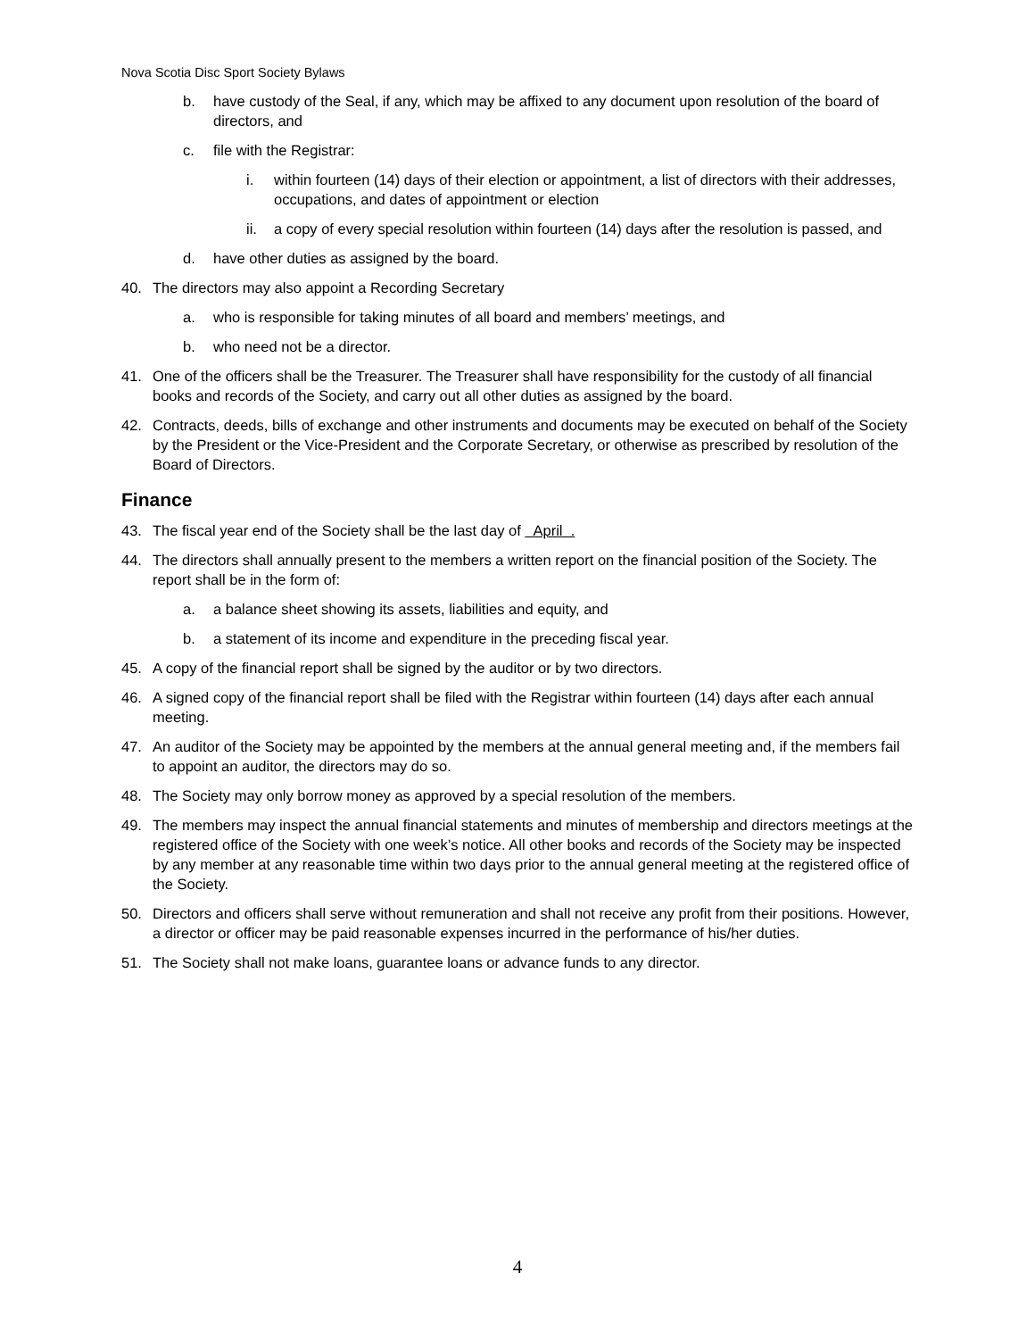Nova Scotia Disc Sport Society Bylaws
b. have custody of the Seal, if any, which may be affixed to any document upon resolution of the board of directors, and
c. file with the Registrar:
i. within fourteen (14) days of their election or appointment, a list of directors with their addresses, occupations, and dates of appointment or election
ii. a copy of every special resolution within fourteen (14) days after the resolution is passed, and
d. have other duties as assigned by the board.
40. The directors may also appoint a Recording Secretary
a. who is responsible for taking minutes of all board and members’ meetings, and
b. who need not be a director.
41. One of the officers shall be the Treasurer. The Treasurer shall have responsibility for the custody of all financial books and records of the Society, and carry out all other duties as assigned by the board.
42. Contracts, deeds, bills of exchange and other instruments and documents may be executed on behalf of the Society by the President or the Vice-President and the Corporate Secretary, or otherwise as prescribed by resolution of the Board of Directors.
Finance
43. The fiscal year end of the Society shall be the last day of April .
44. The directors shall annually present to the members a written report on the financial position of the Society. The report shall be in the form of:
a. a balance sheet showing its assets, liabilities and equity, and
b. a statement of its income and expenditure in the preceding fiscal year.
45. A copy of the financial report shall be signed by the auditor or by two directors.
46. A signed copy of the financial report shall be filed with the Registrar within fourteen (14) days after each annual meeting.
47. An auditor of the Society may be appointed by the members at the annual general meeting and, if the members fail to appoint an auditor, the directors may do so.
48. The Society may only borrow money as approved by a special resolution of the members.
49. The members may inspect the annual financial statements and minutes of membership and directors meetings at the registered office of the Society with one week’s notice. All other books and records of the Society may be inspected by any member at any reasonable time within two days prior to the annual general meeting at the registered office of the Society.
50. Directors and officers shall serve without remuneration and shall not receive any profit from their positions. However, a director or officer may be paid reasonable expenses incurred in the performance of his/her duties.
51. The Society shall not make loans, guarantee loans or advance funds to any director.
4